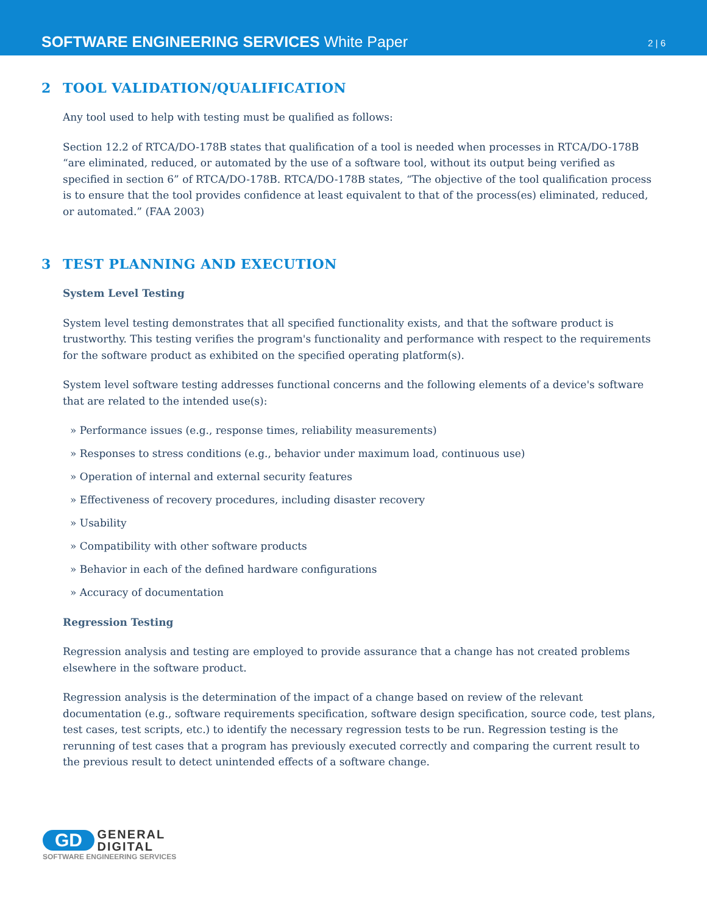SOFTWARE ENGINEERING SERVICES White Paper
2 | 6
2 TOOL VALIDATION/QUALIFICATION
Any tool used to help with testing must be qualified as follows:
Section 12.2 of RTCA/DO-178B states that qualification of a tool is needed when processes in RTCA/DO-178B “are eliminated, reduced, or automated by the use of a software tool, without its output being verified as specified in section 6” of RTCA/DO-178B. RTCA/DO-178B states, “The objective of the tool qualification process is to ensure that the tool provides confidence at least equivalent to that of the process(es) eliminated, reduced, or automated.” (FAA 2003)
3 TEST PLANNING AND EXECUTION
System Level Testing
System level testing demonstrates that all specified functionality exists, and that the software product is trustworthy. This testing verifies the program's functionality and performance with respect to the requirements for the software product as exhibited on the specified operating platform(s).
System level software testing addresses functional concerns and the following elements of a device's software that are related to the intended use(s):
» Performance issues (e.g., response times, reliability measurements)
» Responses to stress conditions (e.g., behavior under maximum load, continuous use)
» Operation of internal and external security features
» Effectiveness of recovery procedures, including disaster recovery
» Usability
» Compatibility with other software products
» Behavior in each of the defined hardware configurations
» Accuracy of documentation
Regression Testing
Regression analysis and testing are employed to provide assurance that a change has not created problems elsewhere in the software product.
Regression analysis is the determination of the impact of a change based on review of the relevant documentation (e.g., software requirements specification, software design specification, source code, test plans, test cases, test scripts, etc.) to identify the necessary regression tests to be run. Regression testing is the rerunning of test cases that a program has previously executed correctly and comparing the current result to the previous result to detect unintended effects of a software change.
GD GENERAL
DIGITAL
SOFTWARE ENGINEERING SERVICES